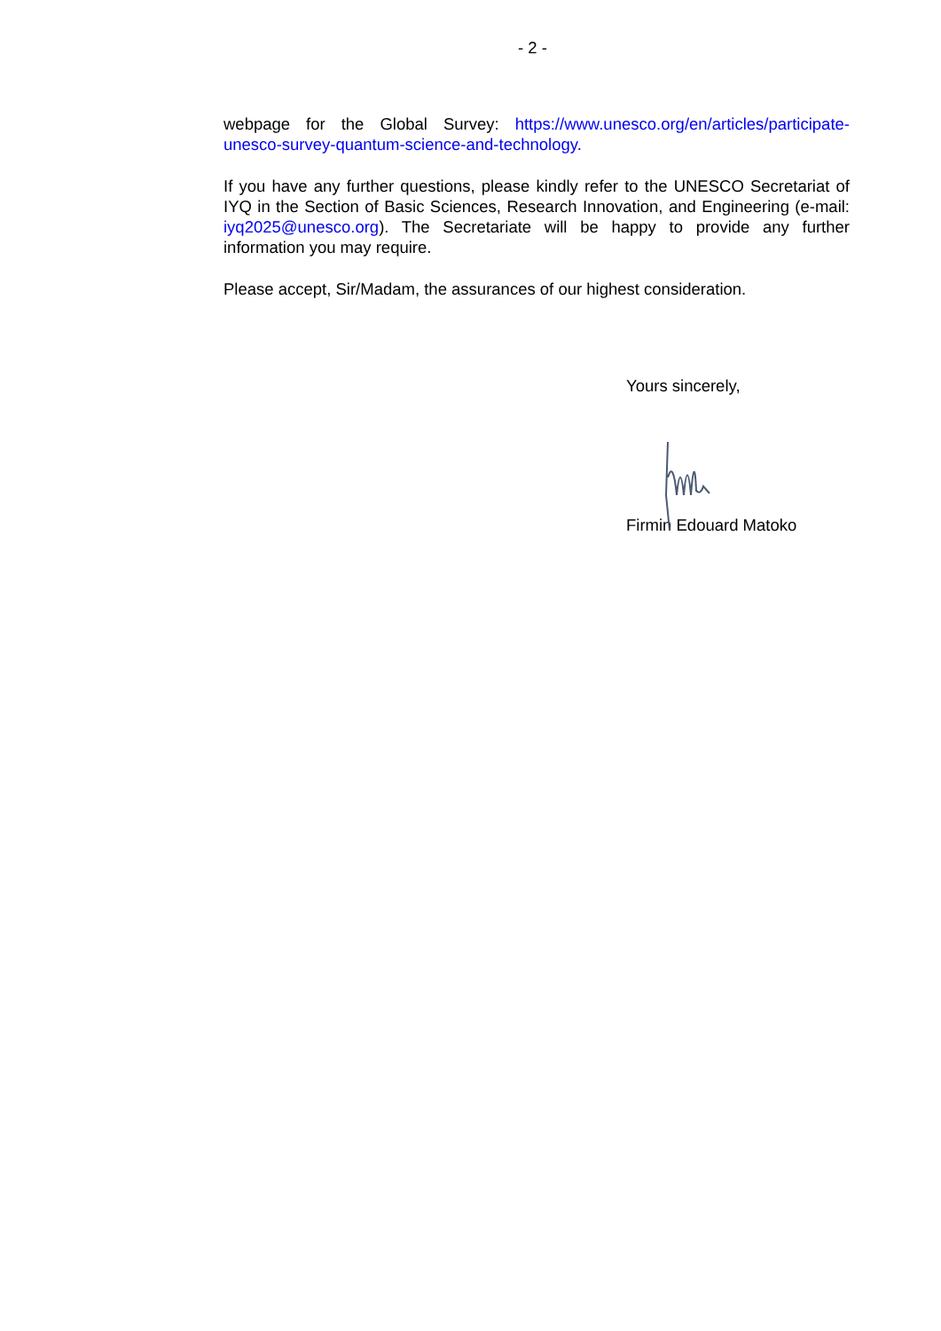- 2 -
webpage for the Global Survey: https://www.unesco.org/en/articles/participate-unesco-survey-quantum-science-and-technology.
If you have any further questions, please kindly refer to the UNESCO Secretariat of IYQ in the Section of Basic Sciences, Research Innovation, and Engineering (e-mail: iyq2025@unesco.org). The Secretariate will be happy to provide any further information you may require.
Please accept, Sir/Madam, the assurances of our highest consideration.
Yours sincerely,
Firmin Edouard Matoko